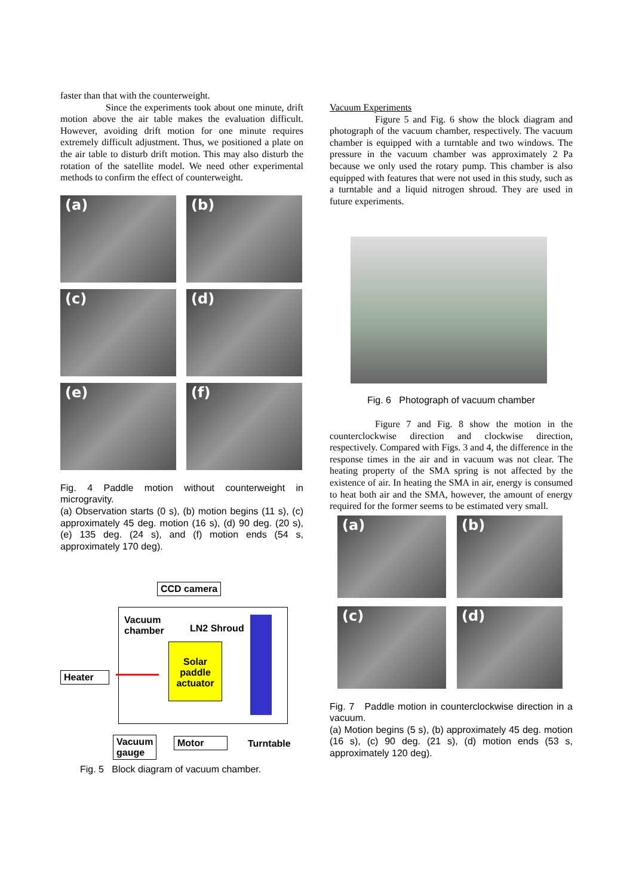faster than that with the counterweight.
Since the experiments took about one minute, drift motion above the air table makes the evaluation difficult. However, avoiding drift motion for one minute requires extremely difficult adjustment. Thus, we positioned a plate on the air table to disturb drift motion. This may also disturb the rotation of the satellite model. We need other experimental methods to confirm the effect of counterweight.
(a)
(b)
(c)
(d)
(e)
(f)
Fig. 4 Paddle motion without counterweight in microgravity.
(a) Observation starts (0 s), (b) motion begins (11 s), (c) approximately 45 deg. motion (16 s), (d) 90 deg. (20 s), (e) 135 deg. (24 s), and (f) motion ends (54 s, approximately 170 deg).
CCD camera
Vacuum
chamber
LN2 Shroud
Solar paddle actuator
Heater
Vacuum
gauge
Motor Turntable
Fig. 5 Block diagram of vacuum chamber.
Vacuum Experiments
Figure 5 and Fig. 6 show the block diagram and photograph of the vacuum chamber, respectively. The vacuum chamber is equipped with a turntable and two windows. The pressure in the vacuum chamber was approximately 2 Pa because we only used the rotary pump. This chamber is also equipped with features that were not used in this study, such as a turntable and a liquid nitrogen shroud. They are used in future experiments.
Fig. 6 Photograph of vacuum chamber
Figure 7 and Fig. 8 show the motion in the counterclockwise direction and clockwise direction, respectively. Compared with Figs. 3 and 4, the difference in the response times in the air and in vacuum was not clear. The heating property of the SMA spring is not affected by the existence of air. In heating the SMA in air, energy is consumed to heat both air and the SMA, however, the amount of energy required for the former seems to be estimated very small.
(a)
(b)
(c)
(d)
Fig. 7 Paddle motion in counterclockwise direction in a vacuum.
(a) Motion begins (5 s), (b) approximately 45 deg. motion (16 s), (c) 90 deg. (21 s), (d) motion ends (53 s, approximately 120 deg).